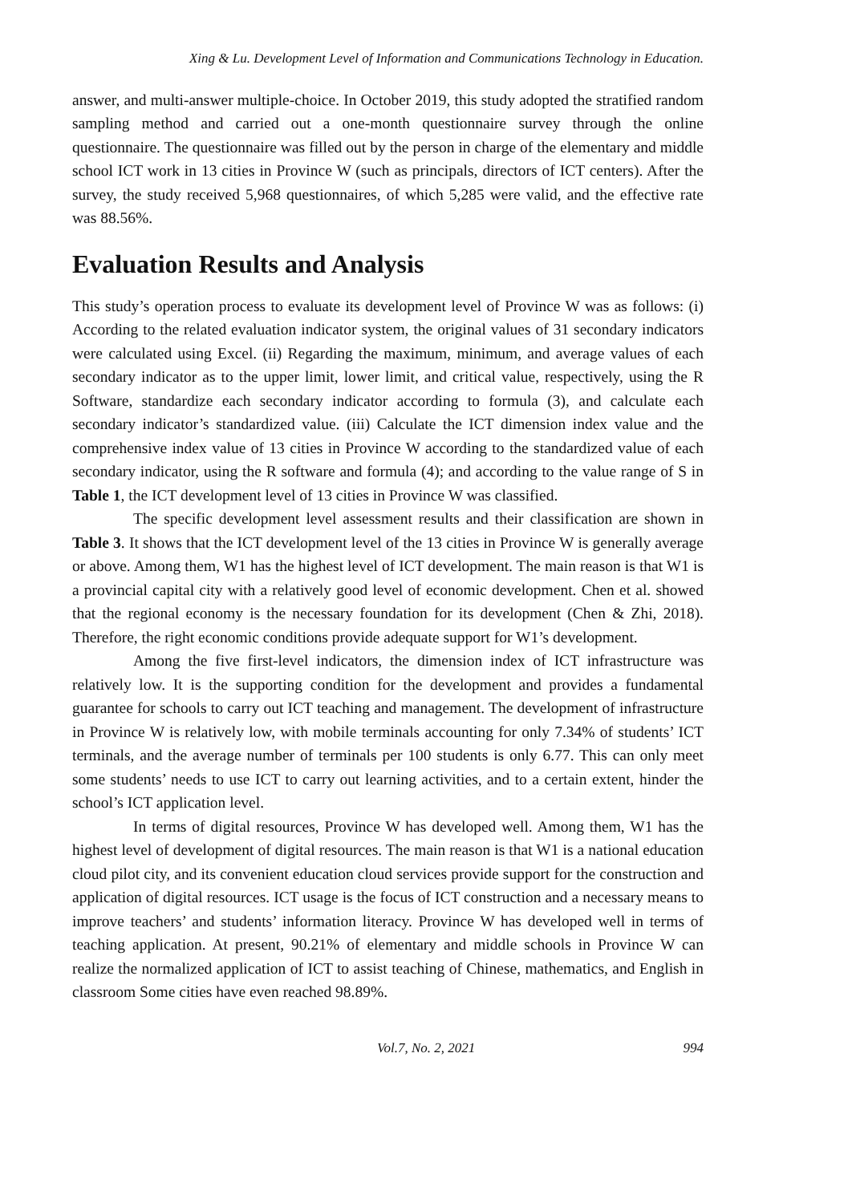Xing & Lu. Development Level of Information and Communications Technology in Education.
answer, and multi-answer multiple-choice. In October 2019, this study adopted the stratified random sampling method and carried out a one-month questionnaire survey through the online questionnaire. The questionnaire was filled out by the person in charge of the elementary and middle school ICT work in 13 cities in Province W (such as principals, directors of ICT centers). After the survey, the study received 5,968 questionnaires, of which 5,285 were valid, and the effective rate was 88.56%.
Evaluation Results and Analysis
This study’s operation process to evaluate its development level of Province W was as follows: (i) According to the related evaluation indicator system, the original values of 31 secondary indicators were calculated using Excel. (ii) Regarding the maximum, minimum, and average values of each secondary indicator as to the upper limit, lower limit, and critical value, respectively, using the R Software, standardize each secondary indicator according to formula (3), and calculate each secondary indicator’s standardized value. (iii) Calculate the ICT dimension index value and the comprehensive index value of 13 cities in Province W according to the standardized value of each secondary indicator, using the R software and formula (4); and according to the value range of S in Table 1, the ICT development level of 13 cities in Province W was classified.
The specific development level assessment results and their classification are shown in Table 3. It shows that the ICT development level of the 13 cities in Province W is generally average or above. Among them, W1 has the highest level of ICT development. The main reason is that W1 is a provincial capital city with a relatively good level of economic development. Chen et al. showed that the regional economy is the necessary foundation for its development (Chen & Zhi, 2018). Therefore, the right economic conditions provide adequate support for W1’s development.
Among the five first-level indicators, the dimension index of ICT infrastructure was relatively low. It is the supporting condition for the development and provides a fundamental guarantee for schools to carry out ICT teaching and management. The development of infrastructure in Province W is relatively low, with mobile terminals accounting for only 7.34% of students’ ICT terminals, and the average number of terminals per 100 students is only 6.77. This can only meet some students’ needs to use ICT to carry out learning activities, and to a certain extent, hinder the school’s ICT application level.
In terms of digital resources, Province W has developed well. Among them, W1 has the highest level of development of digital resources. The main reason is that W1 is a national education cloud pilot city, and its convenient education cloud services provide support for the construction and application of digital resources. ICT usage is the focus of ICT construction and a necessary means to improve teachers’ and students’ information literacy. Province W has developed well in terms of teaching application. At present, 90.21% of elementary and middle schools in Province W can realize the normalized application of ICT to assist teaching of Chinese, mathematics, and English in classroom Some cities have even reached 98.89%.
Vol.7, No. 2, 2021 994